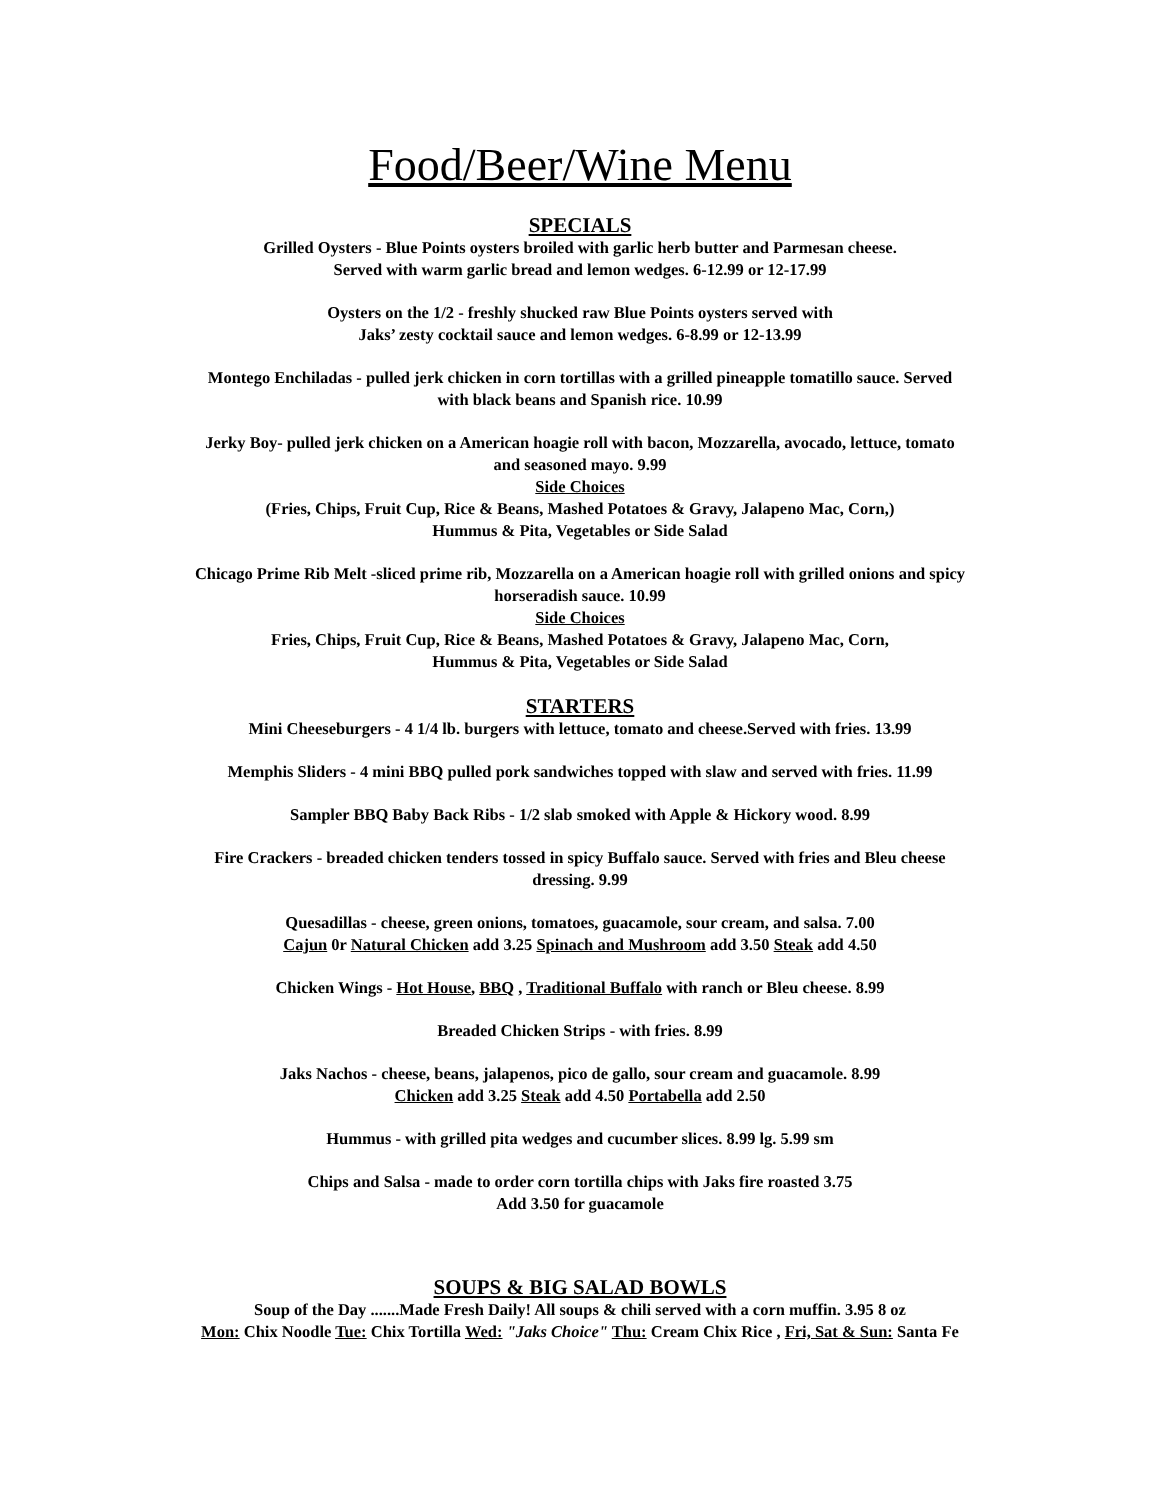Food/Beer/Wine Menu
SPECIALS
Grilled Oysters - Blue Points oysters broiled with garlic herb butter and Parmesan cheese.
Served with warm garlic bread and lemon wedges. 6-12.99 or 12-17.99
Oysters on the 1/2 - freshly shucked raw Blue Points oysters served with
Jaks’ zesty cocktail sauce and lemon wedges. 6-8.99 or 12-13.99
Montego Enchiladas - pulled jerk chicken in corn tortillas with a grilled pineapple tomatillo sauce. Served
with black beans and Spanish rice. 10.99
Jerky Boy- pulled jerk chicken on a American hoagie roll with bacon, Mozzarella, avocado, lettuce, tomato
and seasoned mayo. 9.99
Side Choices
(Fries, Chips, Fruit Cup, Rice & Beans, Mashed Potatoes & Gravy, Jalapeno Mac, Corn,)
Hummus & Pita, Vegetables or Side Salad
Chicago Prime Rib Melt -sliced prime rib, Mozzarella on a American hoagie roll with grilled onions and spicy
horseradish sauce. 10.99
Side Choices
Fries, Chips, Fruit Cup, Rice & Beans, Mashed Potatoes & Gravy, Jalapeno Mac, Corn,
Hummus & Pita, Vegetables or Side Salad
STARTERS
Mini Cheeseburgers - 4 1/4 lb. burgers with lettuce, tomato and cheese.Served with fries. 13.99
Memphis Sliders - 4 mini BBQ pulled pork sandwiches topped with slaw and served with fries. 11.99
Sampler BBQ Baby Back Ribs - 1/2 slab smoked with Apple & Hickory wood. 8.99
Fire Crackers - breaded chicken tenders tossed in spicy Buffalo sauce. Served with fries and Bleu cheese
dressing. 9.99
Quesadillas - cheese, green onions, tomatoes, guacamole, sour cream, and salsa. 7.00
Cajun 0r Natural Chicken add 3.25 Spinach and Mushroom add 3.50 Steak add 4.50
Chicken Wings - Hot House, BBQ , Traditional Buffalo with ranch or Bleu cheese. 8.99
Breaded Chicken Strips - with fries. 8.99
Jaks Nachos - cheese, beans, jalapenos, pico de gallo, sour cream and guacamole. 8.99
Chicken add 3.25 Steak add 4.50 Portabella add 2.50
Hummus - with grilled pita wedges and cucumber slices. 8.99 lg. 5.99 sm
Chips and Salsa - made to order corn tortilla chips with Jaks fire roasted 3.75
Add 3.50 for guacamole
SOUPS & BIG SALAD BOWLS
Soup of the Day .......Made Fresh Daily! All soups & chili served with a corn muffin. 3.95 8 oz
Mon: Chix Noodle Tue: Chix Tortilla Wed: "Jaks Choice" Thu: Cream Chix Rice , Fri, Sat & Sun: Santa Fe